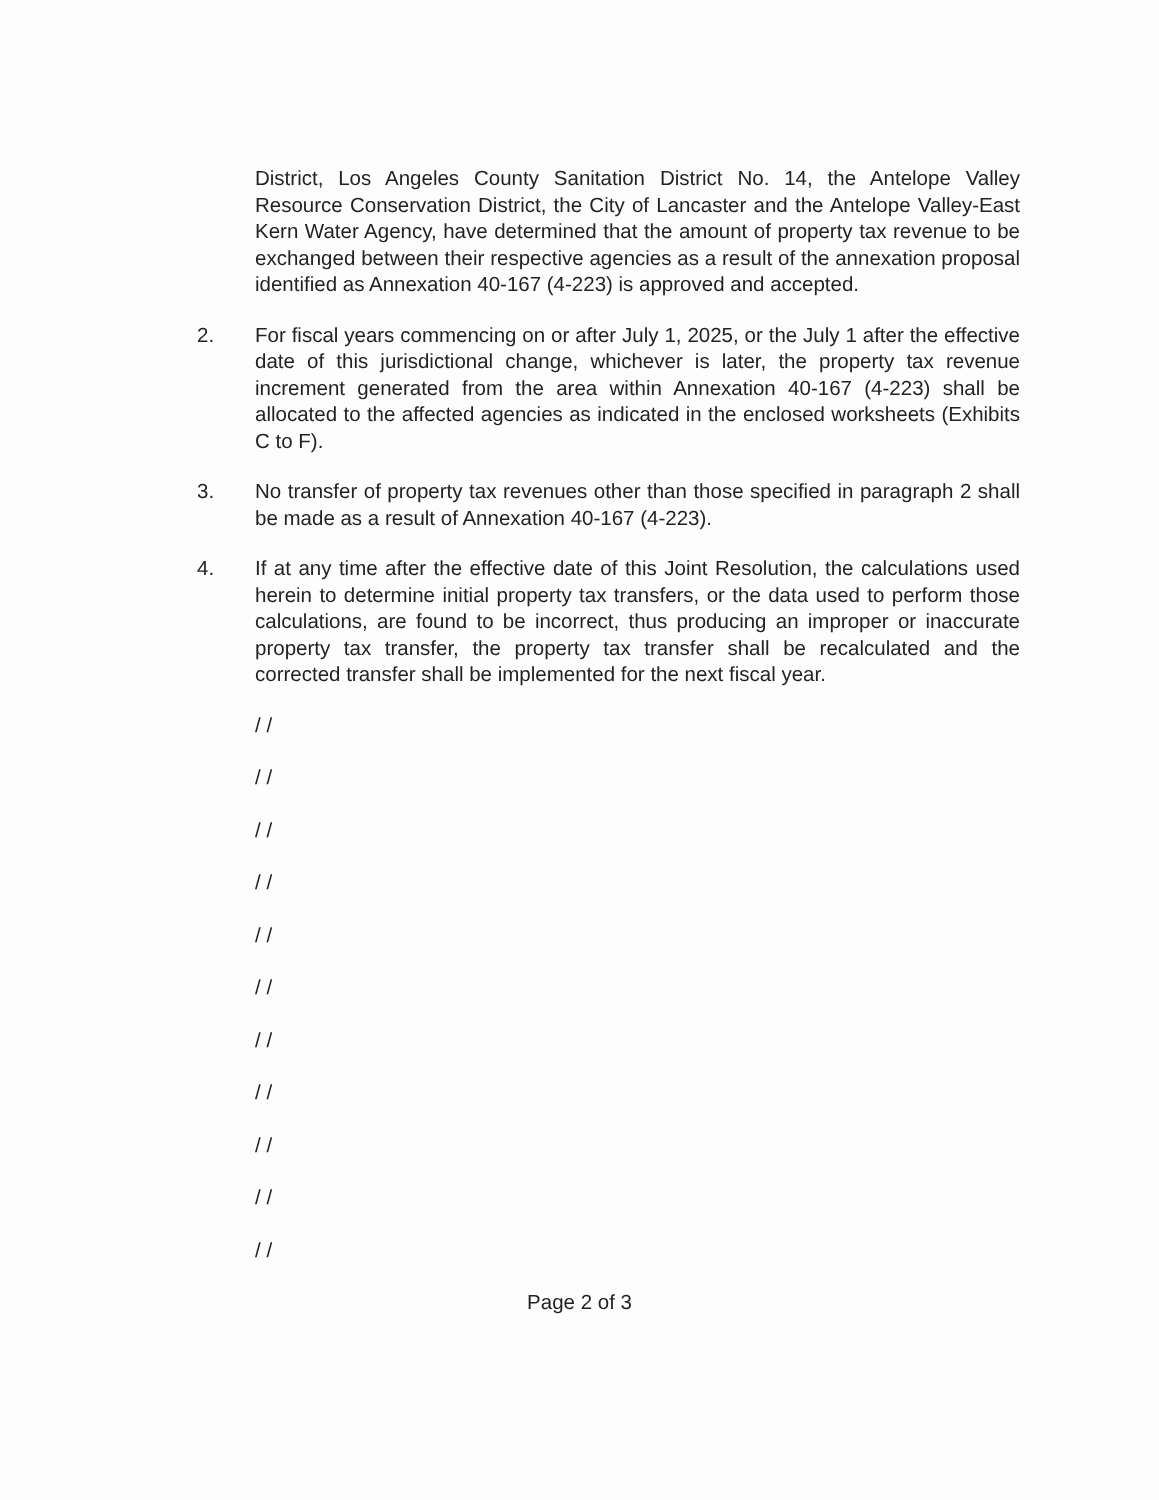District, Los Angeles County Sanitation District No. 14, the Antelope Valley Resource Conservation District, the City of Lancaster and the Antelope Valley-East Kern Water Agency, have determined that the amount of property tax revenue to be exchanged between their respective agencies as a result of the annexation proposal identified as Annexation 40-167 (4-223) is approved and accepted.
2. For fiscal years commencing on or after July 1, 2025, or the July 1 after the effective date of this jurisdictional change, whichever is later, the property tax revenue increment generated from the area within Annexation 40-167 (4-223) shall be allocated to the affected agencies as indicated in the enclosed worksheets (Exhibits C to F).
3. No transfer of property tax revenues other than those specified in paragraph 2 shall be made as a result of Annexation 40-167 (4-223).
4. If at any time after the effective date of this Joint Resolution, the calculations used herein to determine initial property tax transfers, or the data used to perform those calculations, are found to be incorrect, thus producing an improper or inaccurate property tax transfer, the property tax transfer shall be recalculated and the corrected transfer shall be implemented for the next fiscal year.
/ /
/ /
/ /
/ /
/ /
/ /
/ /
/ /
/ /
/ /
/ /
Page 2 of 3